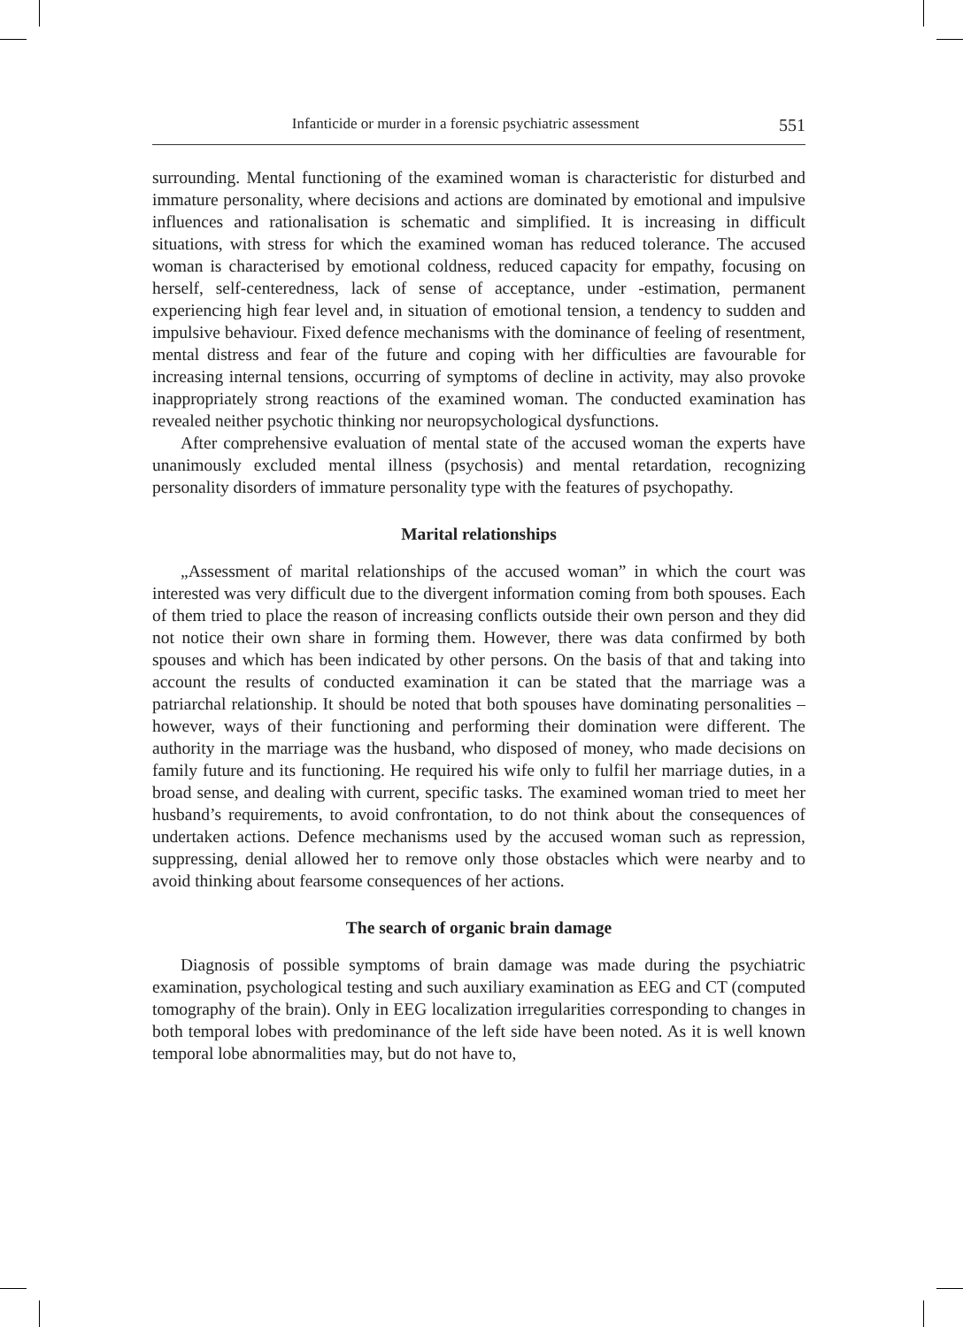Infanticide or murder in a forensic psychiatric assessment 551
surrounding. Mental functioning of the examined woman is characteristic for disturbed and immature personality, where decisions and actions are dominated by emotional and impulsive influences and rationalisation is schematic and simplified. It is increasing in difficult situations, with stress for which the examined woman has reduced tolerance. The accused woman is characterised by emotional coldness, reduced capacity for empathy, focusing on herself, self-centeredness, lack of sense of acceptance, under -estimation, permanent experiencing high fear level and, in situation of emotional tension, a tendency to sudden and impulsive behaviour. Fixed defence mechanisms with the dominance of feeling of resentment, mental distress and fear of the future and coping with her difficulties are favourable for increasing internal tensions, occurring of symptoms of decline in activity, may also provoke inappropriately strong reactions of the examined woman. The conducted examination has revealed neither psychotic thinking nor neuropsychological dysfunctions.
After comprehensive evaluation of mental state of the accused woman the experts have unanimously excluded mental illness (psychosis) and mental retardation, recognizing personality disorders of immature personality type with the features of psychopathy.
Marital relationships
„Assessment of marital relationships of the accused woman” in which the court was interested was very difficult due to the divergent information coming from both spouses. Each of them tried to place the reason of increasing conflicts outside their own person and they did not notice their own share in forming them. However, there was data confirmed by both spouses and which has been indicated by other persons. On the basis of that and taking into account the results of conducted examination it can be stated that the marriage was a patriarchal relationship. It should be noted that both spouses have dominating personalities – however, ways of their functioning and performing their domination were different. The authority in the marriage was the husband, who disposed of money, who made decisions on family future and its functioning. He required his wife only to fulfil her marriage duties, in a broad sense, and dealing with current, specific tasks. The examined woman tried to meet her husband’s requirements, to avoid confrontation, to do not think about the consequences of undertaken actions. Defence mechanisms used by the accused woman such as repression, suppressing, denial allowed her to remove only those obstacles which were nearby and to avoid thinking about fearsome consequences of her actions.
The search of organic brain damage
Diagnosis of possible symptoms of brain damage was made during the psychiatric examination, psychological testing and such auxiliary examination as EEG and CT (computed tomography of the brain). Only in EEG localization irregularities corresponding to changes in both temporal lobes with predominance of the left side have been noted. As it is well known temporal lobe abnormalities may, but do not have to,